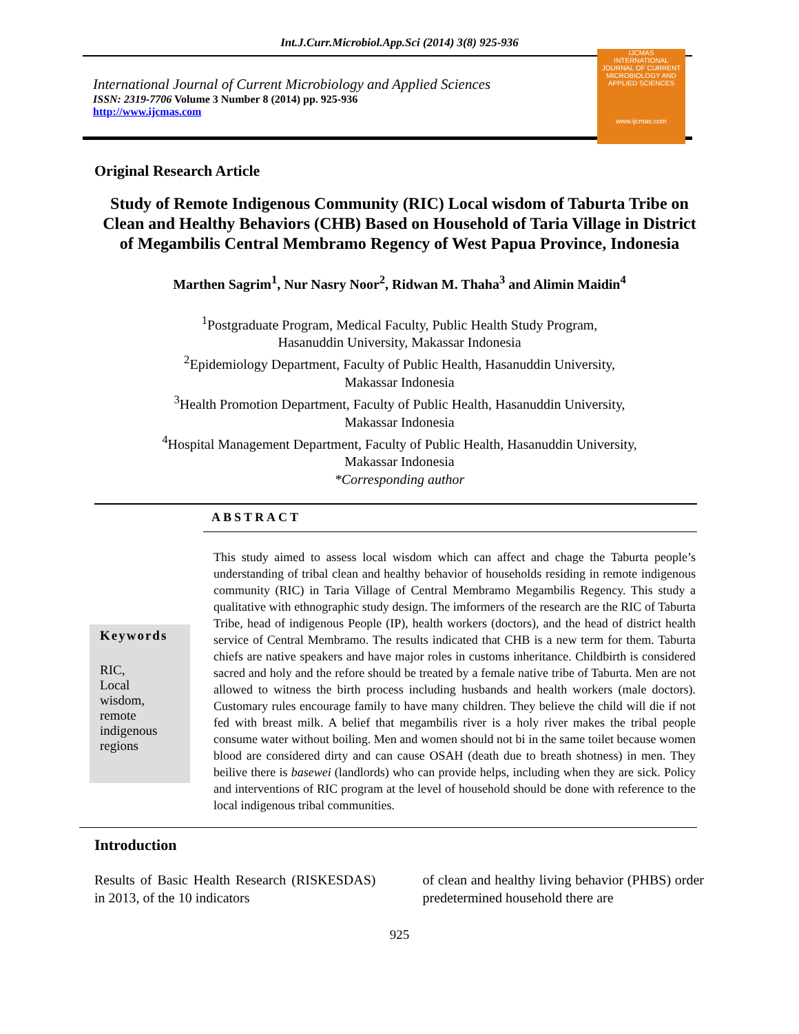Int.J.Curr.Microbiol.App.Sci (2014) 3(8) 925-936
International Journal of Current Microbiology and Applied Sciences
ISSN: 2319-7706 Volume 3 Number 8 (2014) pp. 925-936
http://www.ijcmas.com
IJCMAS
INTERNATIONAL JOURNAL OF CURRENT MICROBIOLOGY AND APPLIED SCIENCES
www.ijcmas.com
Original Research Article
Study of Remote Indigenous Community (RIC) Local wisdom of Taburta Tribe on Clean and Healthy Behaviors (CHB) Based on Household of Taria Village in District of Megambilis Central Membramo Regency of West Papua Province, Indonesia
Marthen Sagrim<sup>1</sup>, Nur Nasry Noor<sup>2</sup>, Ridwan M. Thaha<sup>3</sup> and Alimin Maidin<sup>4</sup>
<sup>1</sup> Postgraduate Program, Medical Faculty, Public Health Study Program,
Hasanuddin University, Makassar Indonesia
<sup>2</sup> Epidemiology Department, Faculty of Public Health, Hasanuddin University,
Makassar Indonesia
<sup>3</sup> Health Promotion Department, Faculty of Public Health, Hasanuddin University,
Makassar Indonesia
<sup>4</sup> Hospital Management Department, Faculty of Public Health, Hasanuddin University,
Makassar Indonesia
*Corresponding author
ABSTRACT
Keywords
RIC,
Local
wisdom,
remote
indigenous
regions
This study aimed to assess local wisdom which can affect and chage the Taburta people’s understanding of tribal clean and healthy behavior of households residing in remote indigenous community (RIC) in Taria Village of Central Membramo Megambilis Regency. This study a qualitative with ethnographic study design. The imformers of the research are the RIC of Taburta Tribe, head of indigenous People (IP), health workers (doctors), and the head of district health service of Central Membramo. The results indicated that CHB is a new term for them. Taburta chiefs are native speakers and have major roles in customs inheritance. Childbirth is considered sacred and holy and the refore should be treated by a female native tribe of Taburta. Men are not allowed to witness the birth process including husbands and health workers (male doctors). Customary rules encourage family to have many children. They believe the child will die if not fed with breast milk. A belief that megambilis river is a holy river makes the tribal people consume water without boiling. Men and women should not bi in the same toilet because women blood are considered dirty and can cause OSAH (death due to breath shotness) in men. They beilive there is basewei (landlords) who can provide helps, including when they are sick. Policy and interventions of RIC program at the level of household should be done with reference to the local indigenous tribal communities.
Introduction
Results of Basic Health Research (RISKESDAS) in 2013, of the 10 indicators
of clean and healthy living behavior (PHBS) order predetermined household there are
925